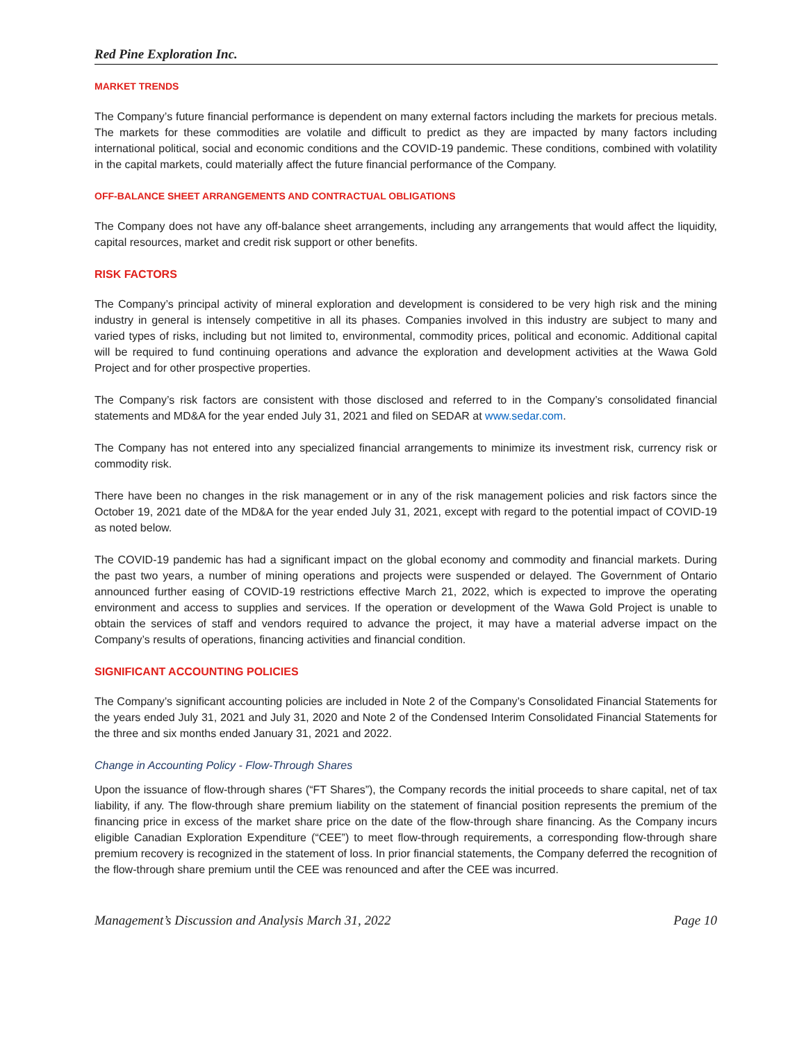Red Pine Exploration Inc.
MARKET TRENDS
The Company’s future financial performance is dependent on many external factors including the markets for precious metals. The markets for these commodities are volatile and difficult to predict as they are impacted by many factors including international political, social and economic conditions and the COVID-19 pandemic. These conditions, combined with volatility in the capital markets, could materially affect the future financial performance of the Company.
OFF-BALANCE SHEET ARRANGEMENTS AND CONTRACTUAL OBLIGATIONS
The Company does not have any off-balance sheet arrangements, including any arrangements that would affect the liquidity, capital resources, market and credit risk support or other benefits.
RISK FACTORS
The Company’s principal activity of mineral exploration and development is considered to be very high risk and the mining industry in general is intensely competitive in all its phases. Companies involved in this industry are subject to many and varied types of risks, including but not limited to, environmental, commodity prices, political and economic. Additional capital will be required to fund continuing operations and advance the exploration and development activities at the Wawa Gold Project and for other prospective properties.
The Company’s risk factors are consistent with those disclosed and referred to in the Company’s consolidated financial statements and MD&A for the year ended July 31, 2021 and filed on SEDAR at www.sedar.com.
The Company has not entered into any specialized financial arrangements to minimize its investment risk, currency risk or commodity risk.
There have been no changes in the risk management or in any of the risk management policies and risk factors since the October 19, 2021 date of the MD&A for the year ended July 31, 2021, except with regard to the potential impact of COVID-19 as noted below.
The COVID-19 pandemic has had a significant impact on the global economy and commodity and financial markets. During the past two years, a number of mining operations and projects were suspended or delayed. The Government of Ontario announced further easing of COVID-19 restrictions effective March 21, 2022, which is expected to improve the operating environment and access to supplies and services. If the operation or development of the Wawa Gold Project is unable to obtain the services of staff and vendors required to advance the project, it may have a material adverse impact on the Company’s results of operations, financing activities and financial condition.
SIGNIFICANT ACCOUNTING POLICIES
The Company’s significant accounting policies are included in Note 2 of the Company’s Consolidated Financial Statements for the years ended July 31, 2021 and July 31, 2020 and Note 2 of the Condensed Interim Consolidated Financial Statements for the three and six months ended January 31, 2021 and 2022.
Change in Accounting Policy - Flow-Through Shares
Upon the issuance of flow-through shares (“FT Shares”), the Company records the initial proceeds to share capital, net of tax liability, if any. The flow-through share premium liability on the statement of financial position represents the premium of the financing price in excess of the market share price on the date of the flow-through share financing. As the Company incurs eligible Canadian Exploration Expenditure (“CEE”) to meet flow-through requirements, a corresponding flow-through share premium recovery is recognized in the statement of loss. In prior financial statements, the Company deferred the recognition of the flow-through share premium until the CEE was renounced and after the CEE was incurred.
Management’s Discussion and Analysis March 31, 2022 Page 10